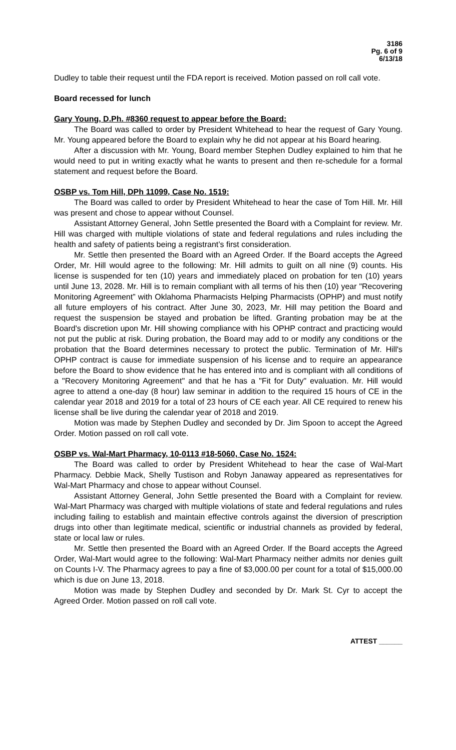3186
Pg. 6 of 9
6/13/18
Dudley to table their request until the FDA report is received. Motion passed on roll call vote.
Board recessed for lunch
Gary Young, D.Ph. #8360 request to appear before the Board:
The Board was called to order by President Whitehead to hear the request of Gary Young. Mr. Young appeared before the Board to explain why he did not appear at his Board hearing.
After a discussion with Mr. Young, Board member Stephen Dudley explained to him that he would need to put in writing exactly what he wants to present and then re-schedule for a formal statement and request before the Board.
OSBP vs. Tom Hill, DPh 11099, Case No. 1519:
The Board was called to order by President Whitehead to hear the case of Tom Hill. Mr. Hill was present and chose to appear without Counsel.
Assistant Attorney General, John Settle presented the Board with a Complaint for review. Mr. Hill was charged with multiple violations of state and federal regulations and rules including the health and safety of patients being a registrant’s first consideration.
Mr. Settle then presented the Board with an Agreed Order. If the Board accepts the Agreed Order, Mr. Hill would agree to the following: Mr. Hill admits to guilt on all nine (9) counts. His license is suspended for ten (10) years and immediately placed on probation for ten (10) years until June 13, 2028. Mr. Hill is to remain compliant with all terms of his then (10) year "Recovering Monitoring Agreement” with Oklahoma Pharmacists Helping Pharmacists (OPHP) and must notify all future employers of his contract. After June 30, 2023, Mr. Hill may petition the Board and request the suspension be stayed and probation be lifted. Granting probation may be at the Board's discretion upon Mr. Hill showing compliance with his OPHP contract and practicing would not put the public at risk. During probation, the Board may add to or modify any conditions or the probation that the Board determines necessary to protect the public. Termination of Mr. Hill's OPHP contract is cause for immediate suspension of his license and to require an appearance before the Board to show evidence that he has entered into and is compliant with all conditions of a "Recovery Monitoring Agreement" and that he has a "Fit for Duty" evaluation. Mr. Hill would agree to attend a one-day (8 hour) law seminar in addition to the required 15 hours of CE in the calendar year 2018 and 2019 for a total of 23 hours of CE each year. All CE required to renew his license shall be live during the calendar year of 2018 and 2019.
Motion was made by Stephen Dudley and seconded by Dr. Jim Spoon to accept the Agreed Order. Motion passed on roll call vote.
OSBP vs. Wal-Mart Pharmacy, 10-0113 #18-5060, Case No. 1524:
The Board was called to order by President Whitehead to hear the case of Wal-Mart Pharmacy. Debbie Mack, Shelly Tustison and Robyn Janaway appeared as representatives for Wal-Mart Pharmacy and chose to appear without Counsel.
Assistant Attorney General, John Settle presented the Board with a Complaint for review. Wal-Mart Pharmacy was charged with multiple violations of state and federal regulations and rules including failing to establish and maintain effective controls against the diversion of prescription drugs into other than legitimate medical, scientific or industrial channels as provided by federal, state or local law or rules.
Mr. Settle then presented the Board with an Agreed Order. If the Board accepts the Agreed Order, Wal-Mart would agree to the following: Wal-Mart Pharmacy neither admits nor denies guilt on Counts I-V. The Pharmacy agrees to pay a fine of $3,000.00 per count for a total of $15,000.00 which is due on June 13, 2018.
Motion was made by Stephen Dudley and seconded by Dr. Mark St. Cyr to accept the Agreed Order. Motion passed on roll call vote.
ATTEST ______